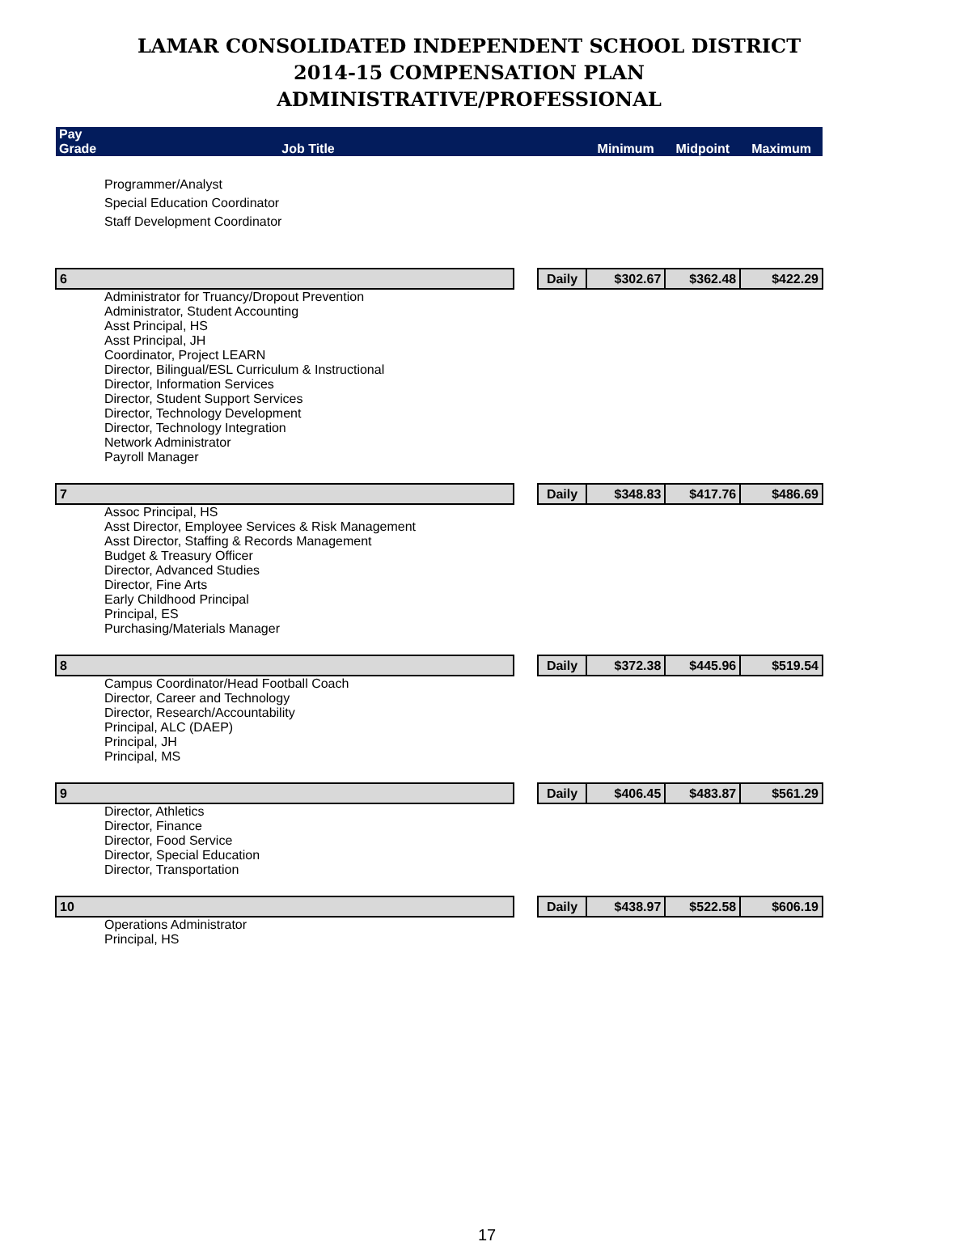LAMAR CONSOLIDATED INDEPENDENT SCHOOL DISTRICT
2014-15 COMPENSATION PLAN
ADMINISTRATIVE/PROFESSIONAL
| Pay Grade | Job Title | | | Minimum | Midpoint | Maximum |
| --- | --- | --- | --- | --- | --- | --- |
| Programmer/Analyst | | | | | | |
| Special Education Coordinator | | | | | | |
| Staff Development Coordinator | | | | | | |
| 6 | | | Daily | $302.67 | $362.48 | $422.29 |
| Administrator for Truancy/Dropout Prevention Administrator, Student Accounting Asst Principal, HS Asst Principal, JH Coordinator, Project LEARN Director, Bilingual/ESL Curriculum & Instructional Director, Information Services Director, Student Support Services Director, Technology Development Director, Technology Integration Network Administrator Payroll Manager | | | | | | |
| 7 | | | Daily | $348.83 | $417.76 | $486.69 |
| Assoc Principal, HS Asst Director, Employee Services & Risk Management Asst Director, Staffing & Records Management Budget & Treasury Officer Director, Advanced Studies Director, Fine Arts Early Childhood Principal Principal, ES Purchasing/Materials Manager | | | | | | |
| 8 | | | Daily | $372.38 | $445.96 | $519.54 |
| Campus Coordinator/Head Football Coach Director, Career and Technology Director, Research/Accountability Principal, ALC (DAEP) Principal, JH Principal, MS | | | | | | |
| 9 | | | Daily | $406.45 | $483.87 | $561.29 |
| Director, Athletics Director, Finance Director, Food Service Director, Special Education Director, Transportation | | | | | | |
| 10 | | | Daily | $438.97 | $522.58 | $606.19 |
| Operations Administrator Principal, HS | | | | | | |
17